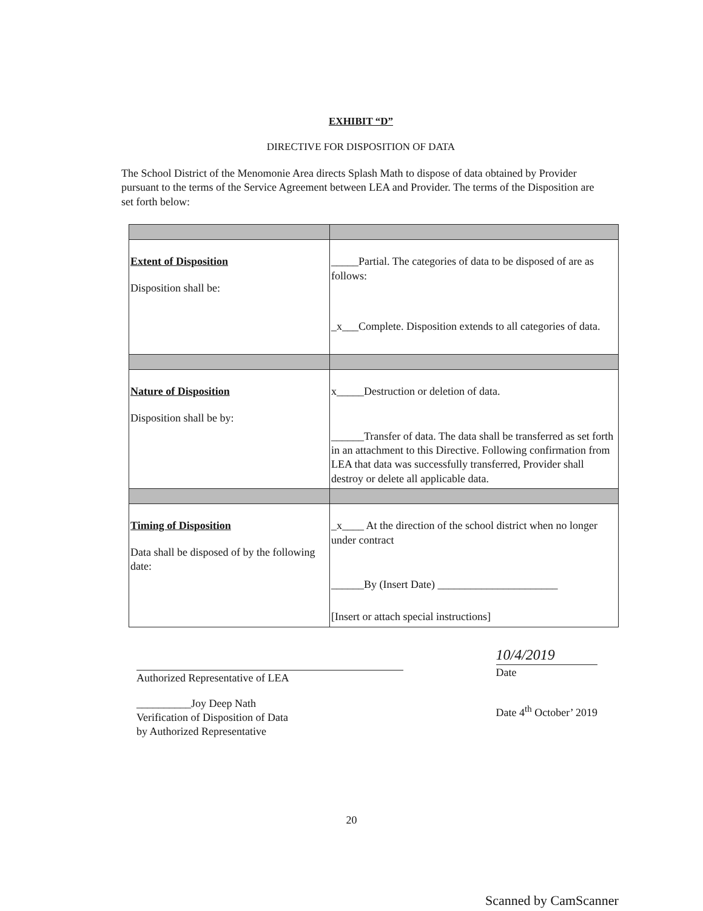EXHIBIT “D”
DIRECTIVE FOR DISPOSITION OF DATA
The School District of the Menomonie Area directs Splash Math to dispose of data obtained by Provider pursuant to the terms of the Service Agreement between LEA and Provider. The terms of the Disposition are set forth below:
| Extent of Disposition Disposition shall be: | _____Partial. The categories of data to be disposed of are as follows: _x___Complete. Disposition extends to all categories of data. |
| Nature of Disposition Disposition shall be by: | x_____Destruction or deletion of data. ______Transfer of data. The data shall be transferred as set forth in an attachment to this Directive. Following confirmation from LEA that data was successfully transferred, Provider shall destroy or delete all applicable data. |
| Timing of Disposition Data shall be disposed of by the following date: | _x____ At the direction of the school district when no longer under contract ______By (Insert Date) ______________________ [Insert or attach special instructions] |
Authorized Representative of LEA
__________Joy Deep Nath
Verification of Disposition of Data
by Authorized Representative
10/4/2019
Date
Date 4<sup>th</sup> October’ 2019
20
Scanned by CamScanner